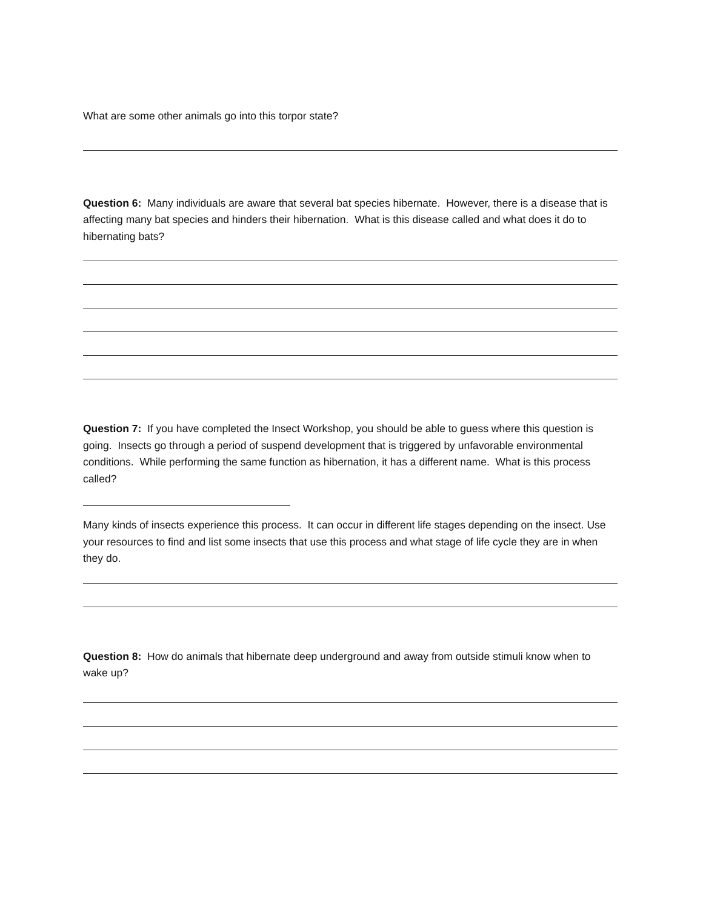What are some other animals go into this torpor state?
Question 6: Many individuals are aware that several bat species hibernate. However, there is a disease that is affecting many bat species and hinders their hibernation. What is this disease called and what does it do to hibernating bats?
Question 7: If you have completed the Insect Workshop, you should be able to guess where this question is going. Insects go through a period of suspend development that is triggered by unfavorable environmental conditions. While performing the same function as hibernation, it has a different name. What is this process called?
Many kinds of insects experience this process. It can occur in different life stages depending on the insect. Use your resources to find and list some insects that use this process and what stage of life cycle they are in when they do.
Question 8: How do animals that hibernate deep underground and away from outside stimuli know when to wake up?